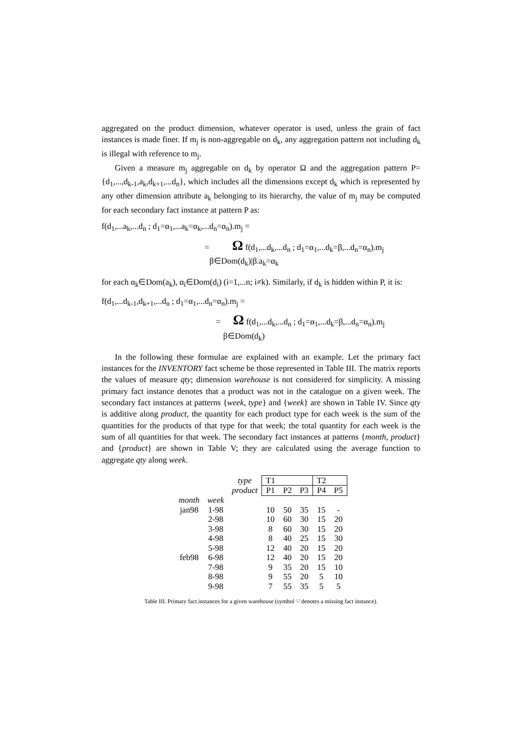aggregated on the product dimension, whatever operator is used, unless the grain of fact instances is made finer. If m<sub>j</sub> is non-aggregable on d<sub>k</sub>, any aggregation pattern not including d<sub>k</sub> is illegal with reference to m<sub>j</sub>.
Given a measure m<sub>j</sub> aggregable on d<sub>k</sub> by operator Ω and the aggregation pattern P={d<sub>1</sub>,...,d<sub>k-1</sub>,a<sub>k</sub>,d<sub>k+1</sub>,...d<sub>n</sub>}, which includes all the dimensions except d<sub>k</sub> which is represented by any other dimension attribute a<sub>k</sub> belonging to its hierarchy, the value of m<sub>j</sub> may be computed for each secondary fact instance at pattern P as:
f(d<sub>1</sub>,...a<sub>k</sub>,...d<sub>n</sub> ; d<sub>1</sub>=α<sub>1</sub>,...a<sub>k</sub>=α<sub>k</sub>,...d<sub>n</sub>=α<sub>n</sub>).m<sub>j</sub> =
= Ω f(d<sub>1</sub>,...d<sub>k</sub>,...d<sub>n</sub> ; d<sub>1</sub>=α<sub>1</sub>,...d<sub>k</sub>=β,...d<sub>n</sub>=α<sub>n</sub>).m<sub>j</sub>
β∈Dom(d<sub>k</sub>)|β.a<sub>k</sub>=α<sub>k</sub>
for each α<sub>k</sub>∈Dom(a<sub>k</sub>), α<sub>i</sub>∈Dom(d<sub>i</sub>) (i=1,...n; i≠k). Similarly, if d<sub>k</sub> is hidden within P, it is:
f(d<sub>1</sub>,...d<sub>k-1</sub>,d<sub>k+1</sub>,...d<sub>n</sub> ; d<sub>1</sub>=α<sub>1</sub>,...d<sub>n</sub>=α<sub>n</sub>).m<sub>j</sub> =
= Ω f(d<sub>1</sub>,...d<sub>k</sub>,...d<sub>n</sub> ; d<sub>1</sub>=α<sub>1</sub>,...d<sub>k</sub>=β,...d<sub>n</sub>=α<sub>n</sub>).m<sub>j</sub>
β∈Dom(d<sub>k</sub>)
In the following these formulae are explained with an example. Let the primary fact instances for the INVENTORY fact scheme be those represented in Table III. The matrix reports the values of measure qty; dimension warehouse is not considered for simplicity. A missing primary fact instance denotes that a product was not in the catalogue on a given week. The secondary fact instances at patterns {week, type} and {week} are shown in Table IV. Since qty is additive along product, the quantity for each product type for each week is the sum of the quantities for the products of that type for that week; the total quantity for each week is the sum of all quantities for that week. The secondary fact instances at patterns {month, product} and {product} are shown in Table V; they are calculated using the average function to aggregate qty along week.
| | | type | T1 | | | T2 | |
| | | product | P1 | P2 | P3 | P4 | P5 |
| month | week | | | | | | |
| jan98 | 1-98 | | 10 | 50 | 35 | 15 | - |
| | 2-98 | | 10 | 60 | 30 | 15 | 20 |
| | 3-98 | | 8 | 60 | 30 | 15 | 20 |
| | 4-98 | | 8 | 40 | 25 | 15 | 30 |
| | 5-98 | | 12 | 40 | 20 | 15 | 20 |
| feb98 | 6-98 | | 12 | 40 | 20 | 15 | 20 |
| | 7-98 | | 9 | 35 | 20 | 15 | 10 |
| | 8-98 | | 9 | 55 | 20 | 5 | 10 |
| | 9-98 | | 7 | 55 | 35 | 5 | 5 |
Table III. Primary fact instances for a given warehouse (symbol '-' denotes a missing fact instance).